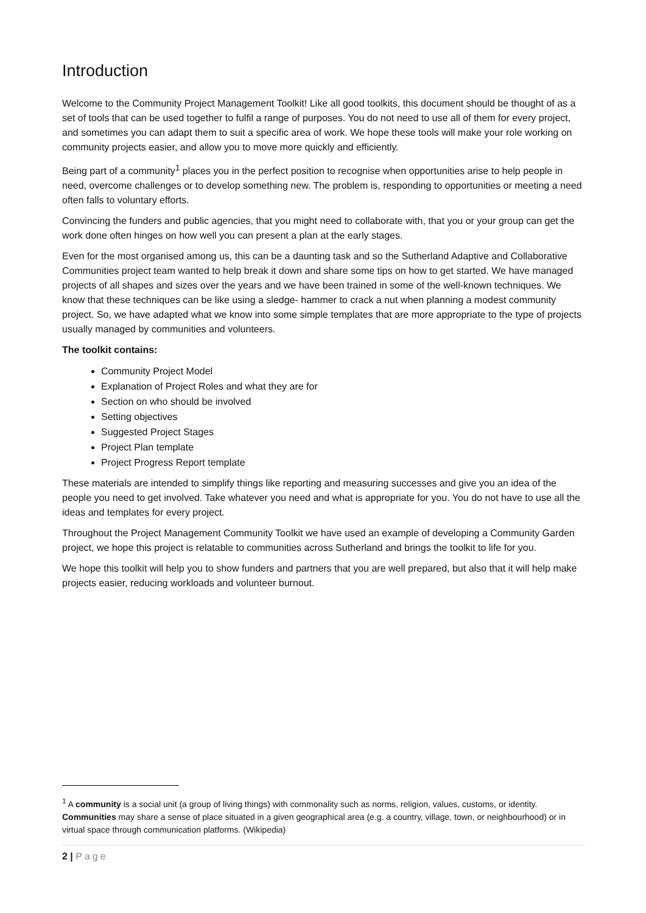Introduction
Welcome to the Community Project Management Toolkit! Like all good toolkits, this document should be thought of as a set of tools that can be used together to fulfil a range of purposes. You do not need to use all of them for every project, and sometimes you can adapt them to suit a specific area of work. We hope these tools will make your role working on community projects easier, and allow you to move more quickly and efficiently.
Being part of a community<sup>1</sup> places you in the perfect position to recognise when opportunities arise to help people in need, overcome challenges or to develop something new. The problem is, responding to opportunities or meeting a need often falls to voluntary efforts.
Convincing the funders and public agencies, that you might need to collaborate with, that you or your group can get the work done often hinges on how well you can present a plan at the early stages.
Even for the most organised among us, this can be a daunting task and so the Sutherland Adaptive and Collaborative Communities project team wanted to help break it down and share some tips on how to get started. We have managed projects of all shapes and sizes over the years and we have been trained in some of the well-known techniques. We know that these techniques can be like using a sledge- hammer to crack a nut when planning a modest community project. So, we have adapted what we know into some simple templates that are more appropriate to the type of projects usually managed by communities and volunteers.
The toolkit contains:
Community Project Model
Explanation of Project Roles and what they are for
Section on who should be involved
Setting objectives
Suggested Project Stages
Project Plan template
Project Progress Report template
These materials are intended to simplify things like reporting and measuring successes and give you an idea of the people you need to get involved. Take whatever you need and what is appropriate for you. You do not have to use all the ideas and templates for every project.
Throughout the Project Management Community Toolkit we have used an example of developing a Community Garden project, we hope this project is relatable to communities across Sutherland and brings the toolkit to life for you.
We hope this toolkit will help you to show funders and partners that you are well prepared, but also that it will help make projects easier, reducing workloads and volunteer burnout.
<sup>1</sup> A community is a social unit (a group of living things) with commonality such as norms, religion, values, customs, or identity. Communities may share a sense of place situated in a given geographical area (e.g. a country, village, town, or neighbourhood) or in virtual space through communication platforms. (Wikipedia)
2 | Page